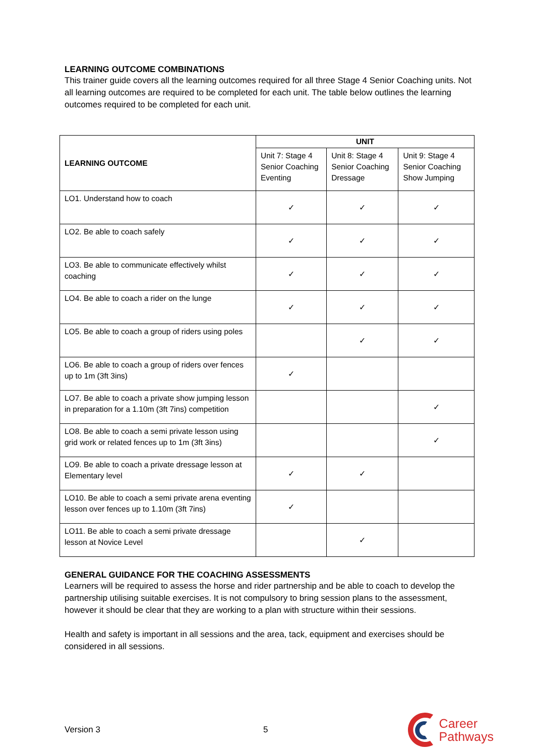LEARNING OUTCOME COMBINATIONS
This trainer guide covers all the learning outcomes required for all three Stage 4 Senior Coaching units. Not all learning outcomes are required to be completed for each unit. The table below outlines the learning outcomes required to be completed for each unit.
| LEARNING OUTCOME | UNIT | | |
| --- | --- | --- | --- |
| | Unit 7: Stage 4 Senior Coaching Eventing | Unit 8: Stage 4 Senior Coaching Dressage | Unit 9: Stage 4 Senior Coaching Show Jumping |
| LO1. Understand how to coach | ✓ | ✓ | ✓ |
| LO2. Be able to coach safely | ✓ | ✓ | ✓ |
| LO3. Be able to communicate effectively whilst coaching | ✓ | ✓ | ✓ |
| LO4. Be able to coach a rider on the lunge | ✓ | ✓ | ✓ |
| LO5. Be able to coach a group of riders using poles | | ✓ | ✓ |
| LO6. Be able to coach a group of riders over fences up to 1m (3ft 3ins) | ✓ | | |
| LO7. Be able to coach a private show jumping lesson in preparation for a 1.10m (3ft 7ins) competition | | | ✓ |
| LO8. Be able to coach a semi private lesson using grid work or related fences up to 1m (3ft 3ins) | | | ✓ |
| LO9. Be able to coach a private dressage lesson at Elementary level | ✓ | ✓ | |
| LO10. Be able to coach a semi private arena eventing lesson over fences up to 1.10m (3ft 7ins) | ✓ | | |
| LO11. Be able to coach a semi private dressage lesson at Novice Level | | ✓ | |
GENERAL GUIDANCE FOR THE COACHING ASSESSMENTS
Learners will be required to assess the horse and rider partnership and be able to coach to develop the partnership utilising suitable exercises. It is not compulsory to bring session plans to the assessment, however it should be clear that they are working to a plan with structure within their sessions.
Health and safety is important in all sessions and the area, tack, equipment and exercises should be considered in all sessions.
Version 3 5
Career
Pathways